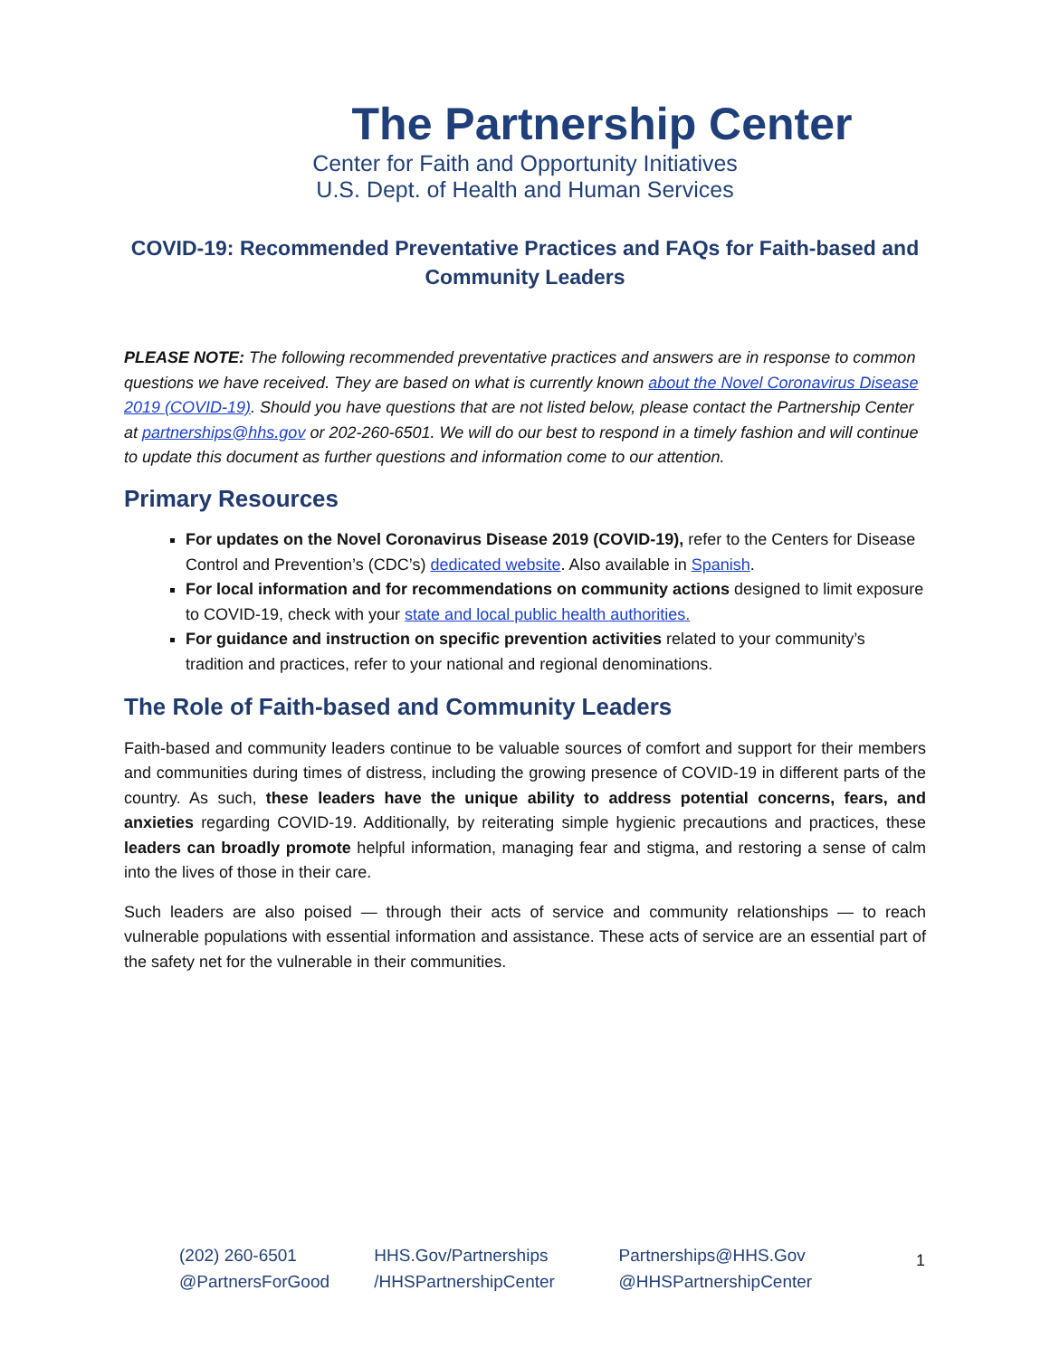The Partnership Center
Center for Faith and Opportunity Initiatives
U.S. Dept. of Health and Human Services
COVID-19: Recommended Preventative Practices and FAQs for Faith-based and Community Leaders
PLEASE NOTE: The following recommended preventative practices and answers are in response to common questions we have received. They are based on what is currently known about the Novel Coronavirus Disease 2019 (COVID-19). Should you have questions that are not listed below, please contact the Partnership Center at partnerships@hhs.gov or 202-260-6501. We will do our best to respond in a timely fashion and will continue to update this document as further questions and information come to our attention.
Primary Resources
For updates on the Novel Coronavirus Disease 2019 (COVID-19), refer to the Centers for Disease Control and Prevention’s (CDC’s) dedicated website. Also available in Spanish.
For local information and for recommendations on community actions designed to limit exposure to COVID-19, check with your state and local public health authorities.
For guidance and instruction on specific prevention activities related to your community’s tradition and practices, refer to your national and regional denominations.
The Role of Faith-based and Community Leaders
Faith-based and community leaders continue to be valuable sources of comfort and support for their members and communities during times of distress, including the growing presence of COVID-19 in different parts of the country. As such, these leaders have the unique ability to address potential concerns, fears, and anxieties regarding COVID-19. Additionally, by reiterating simple hygienic precautions and practices, these leaders can broadly promote helpful information, managing fear and stigma, and restoring a sense of calm into the lives of those in their care.
Such leaders are also poised — through their acts of service and community relationships — to reach vulnerable populations with essential information and assistance. These acts of service are an essential part of the safety net for the vulnerable in their communities.
(202) 260-6501 HHS.Gov/Partnerships Partnerships@HHS.Gov
@PartnersForGood /HHSPartnershipCenter @HHSPartnershipCenter
1